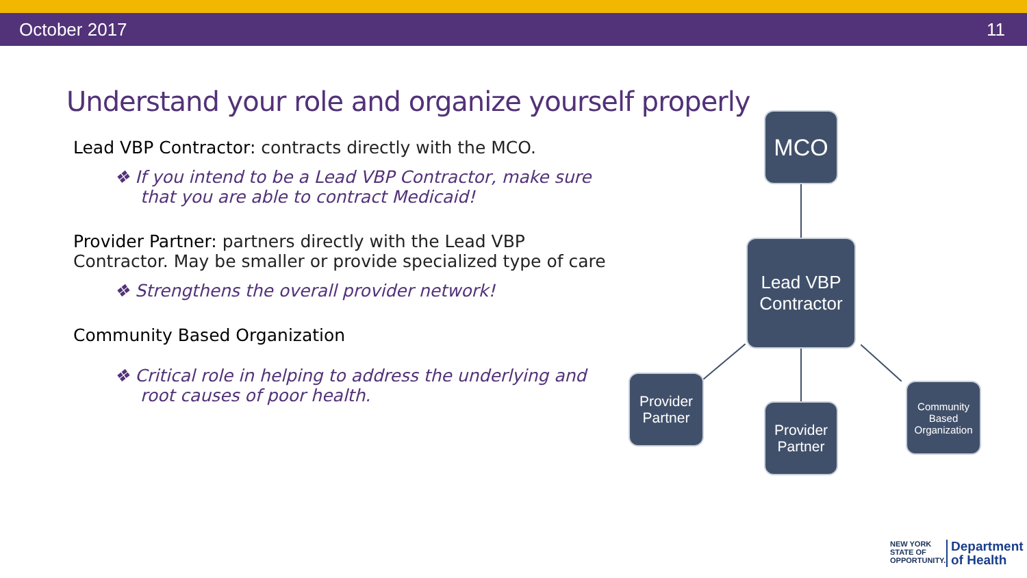October 2017 11
Understand your role and organize yourself properly
Lead VBP Contractor: contracts directly with the MCO.
❖ If you intend to be a Lead VBP Contractor, make sure that you are able to contract Medicaid!
Provider Partner: partners directly with the Lead VBP Contractor. May be smaller or provide specialized type of care
❖ Strengthens the overall provider network!
Community Based Organization
❖ Critical role in helping to address the underlying and root causes of poor health.
MCO
Lead VBP Contractor
Provider Partner
Provider Partner
Community Based Organization
NEW YORK
STATE OF
OPPORTUNITY.
Department
of Health